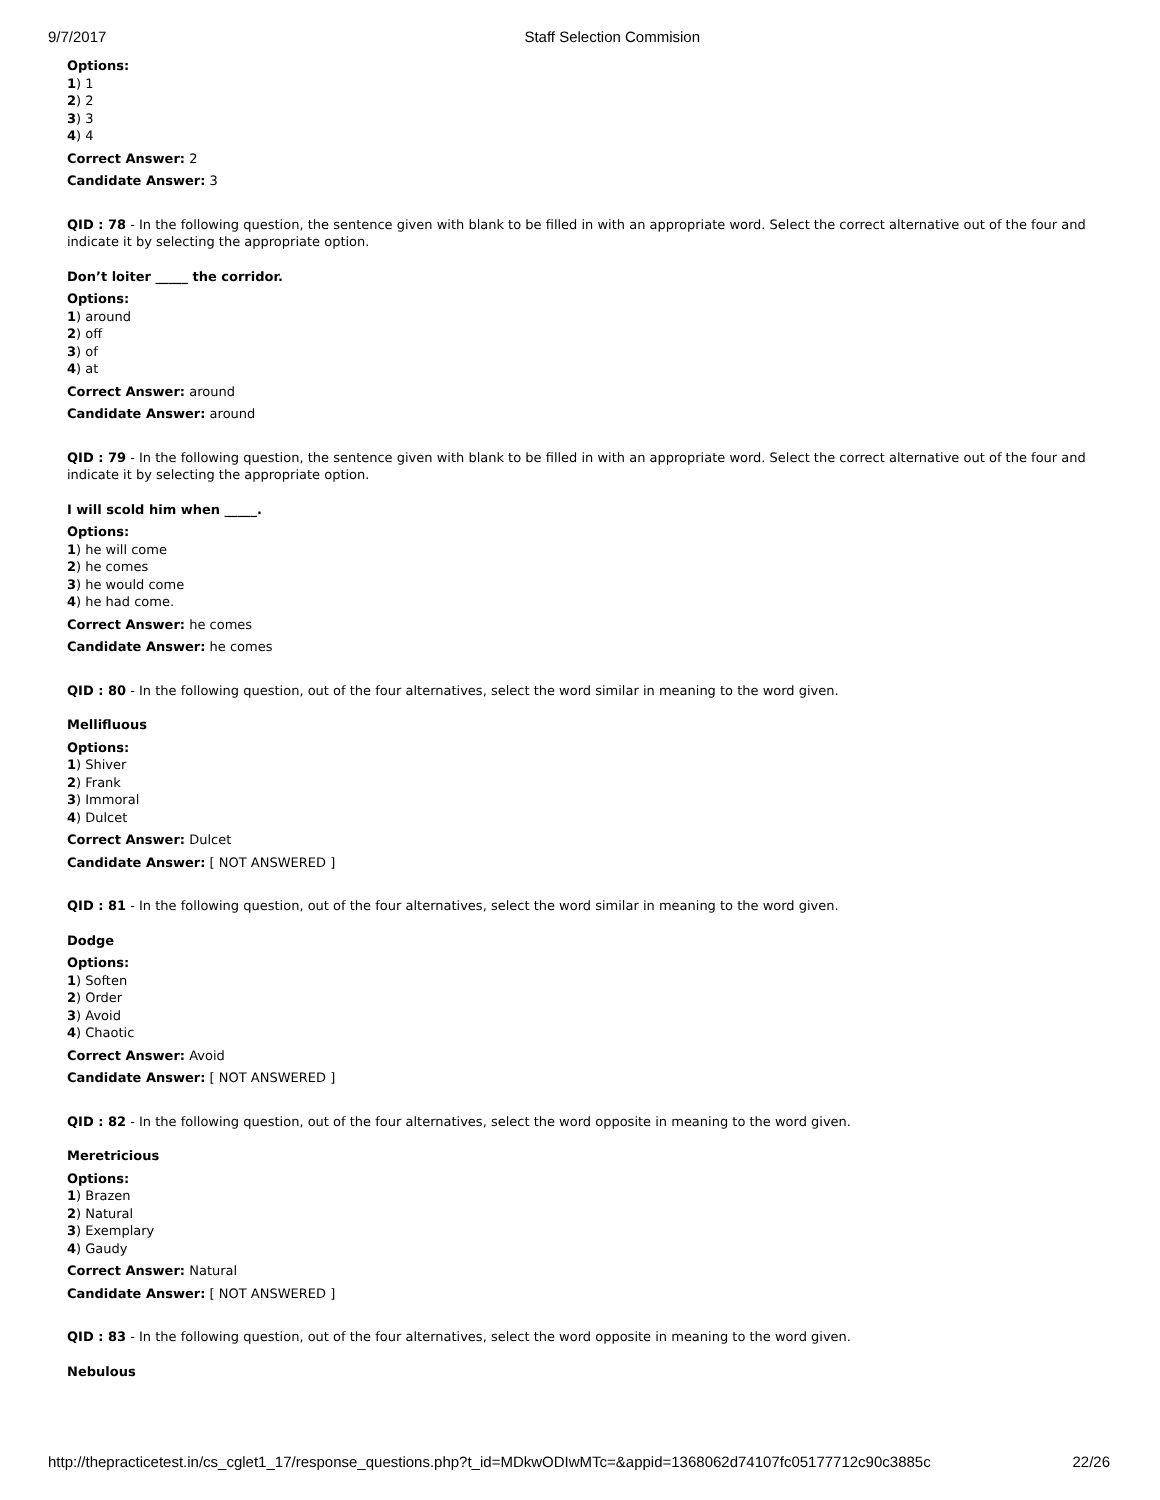9/7/2017 Staff Selection Commision
Options:
1) 1
2) 2
3) 3
4) 4
Correct Answer: 2
Candidate Answer: 3
QID : 78 - In the following question, the sentence given with blank to be filled in with an appropriate word. Select the correct alternative out of the four and indicate it by selecting the appropriate option.
Don’t loiter _____ the corridor.
Options:
1) around
2) off
3) of
4) at
Correct Answer: around
Candidate Answer: around
QID : 79 - In the following question, the sentence given with blank to be filled in with an appropriate word. Select the correct alternative out of the four and indicate it by selecting the appropriate option.
I will scold him when _____.
Options:
1) he will come
2) he comes
3) he would come
4) he had come.
Correct Answer: he comes
Candidate Answer: he comes
QID : 80 - In the following question, out of the four alternatives, select the word similar in meaning to the word given.
Mellifluous
Options:
1) Shiver
2) Frank
3) Immoral
4) Dulcet
Correct Answer: Dulcet
Candidate Answer: [ NOT ANSWERED ]
QID : 81 - In the following question, out of the four alternatives, select the word similar in meaning to the word given.
Dodge
Options:
1) Soften
2) Order
3) Avoid
4) Chaotic
Correct Answer: Avoid
Candidate Answer: [ NOT ANSWERED ]
QID : 82 - In the following question, out of the four alternatives, select the word opposite in meaning to the word given.
Meretricious
Options:
1) Brazen
2) Natural
3) Exemplary
4) Gaudy
Correct Answer: Natural
Candidate Answer: [ NOT ANSWERED ]
QID : 83 - In the following question, out of the four alternatives, select the word opposite in meaning to the word given.
Nebulous
http://thepracticetest.in/cs_cglet1_17/response_questions.php?t_id=MDkwODIwMTc=&appid=1368062d74107fc05177712c90c3885c 22/26